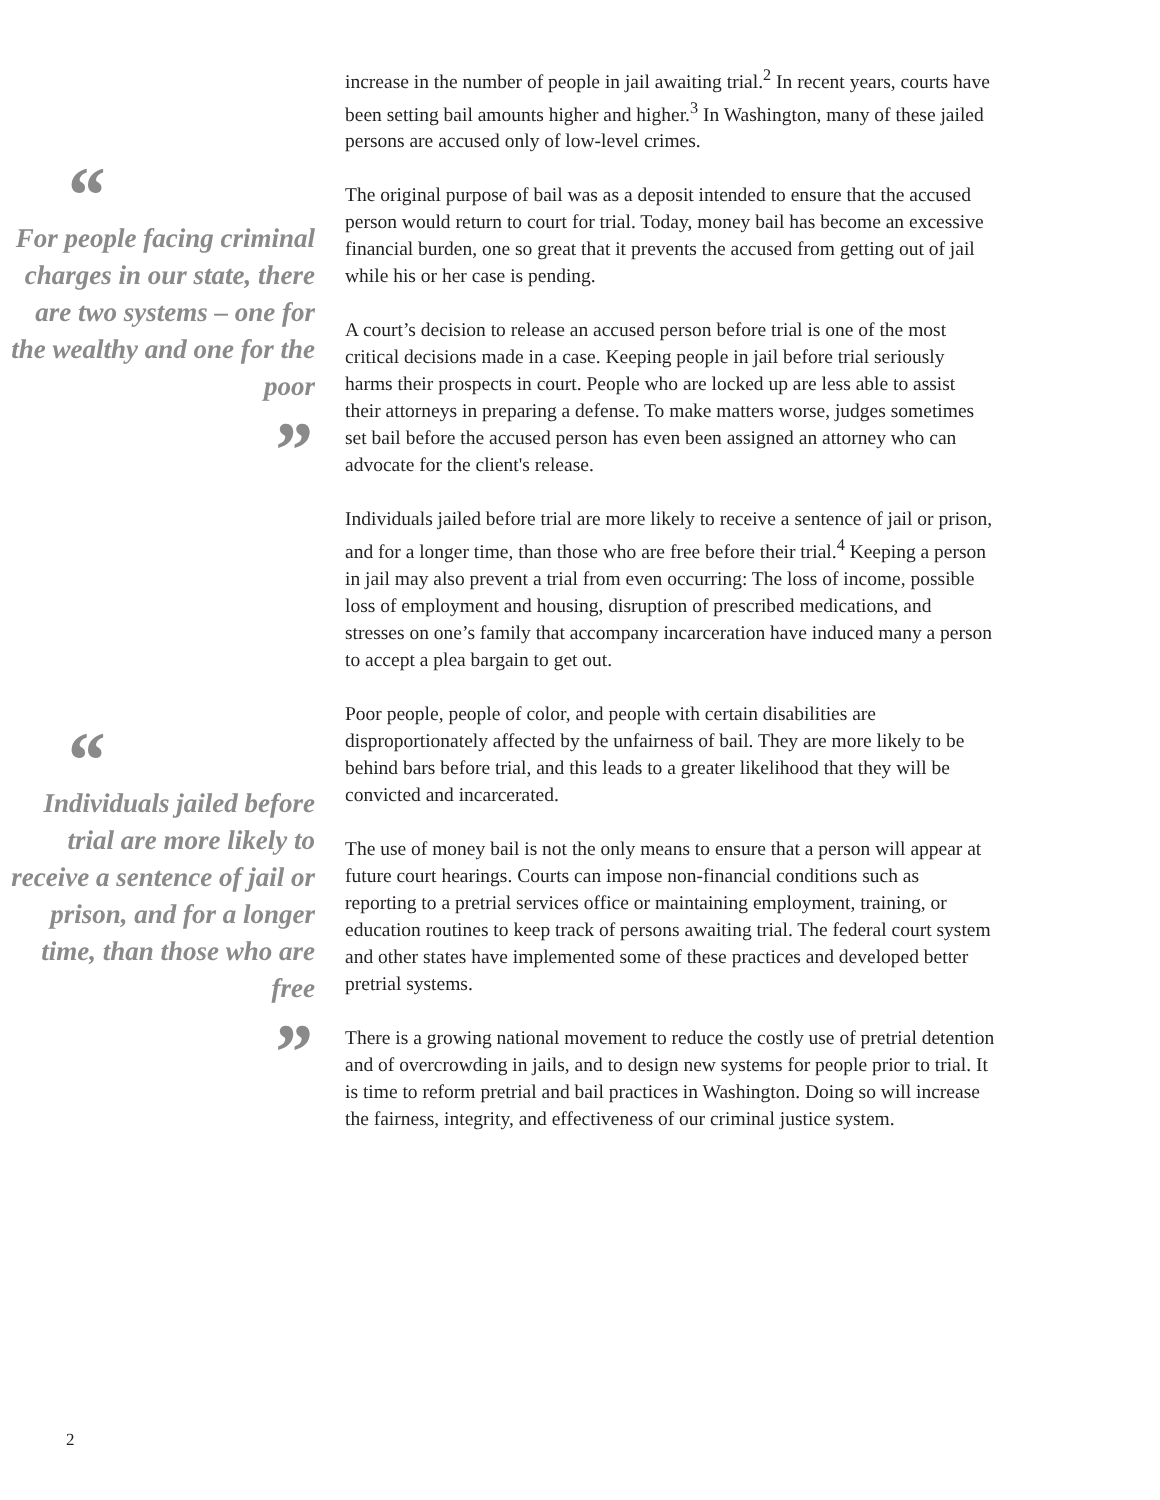“
For people facing criminal charges in our state, there are two systems – one for the wealthy and one for the poor
”
“
Individuals jailed before trial are more likely to receive a sentence of jail or prison, and for a longer time, than those who are free
”
increase in the number of people in jail awaiting trial.<sup>2</sup> In recent years, courts have been setting bail amounts higher and higher.<sup>3</sup> In Washington, many of these jailed persons are accused only of low-level crimes.
The original purpose of bail was as a deposit intended to ensure that the accused person would return to court for trial. Today, money bail has become an excessive financial burden, one so great that it prevents the accused from getting out of jail while his or her case is pending.
A court’s decision to release an accused person before trial is one of the most critical decisions made in a case. Keeping people in jail before trial seriously harms their prospects in court. People who are locked up are less able to assist their attorneys in preparing a defense. To make matters worse, judges sometimes set bail before the accused person has even been assigned an attorney who can advocate for the client's release.
Individuals jailed before trial are more likely to receive a sentence of jail or prison, and for a longer time, than those who are free before their trial.<sup>4</sup> Keeping a person in jail may also prevent a trial from even occurring: The loss of income, possible loss of employment and housing, disruption of prescribed medications, and stresses on one’s family that accompany incarceration have induced many a person to accept a plea bargain to get out.
Poor people, people of color, and people with certain disabilities are disproportionately affected by the unfairness of bail. They are more likely to be behind bars before trial, and this leads to a greater likelihood that they will be convicted and incarcerated.
The use of money bail is not the only means to ensure that a person will appear at future court hearings. Courts can impose non-financial conditions such as reporting to a pretrial services office or maintaining employment, training, or education routines to keep track of persons awaiting trial. The federal court system and other states have implemented some of these practices and developed better pretrial systems.
There is a growing national movement to reduce the costly use of pretrial detention and of overcrowding in jails, and to design new systems for people prior to trial. It is time to reform pretrial and bail practices in Washington. Doing so will increase the fairness, integrity, and effectiveness of our criminal justice system.
2